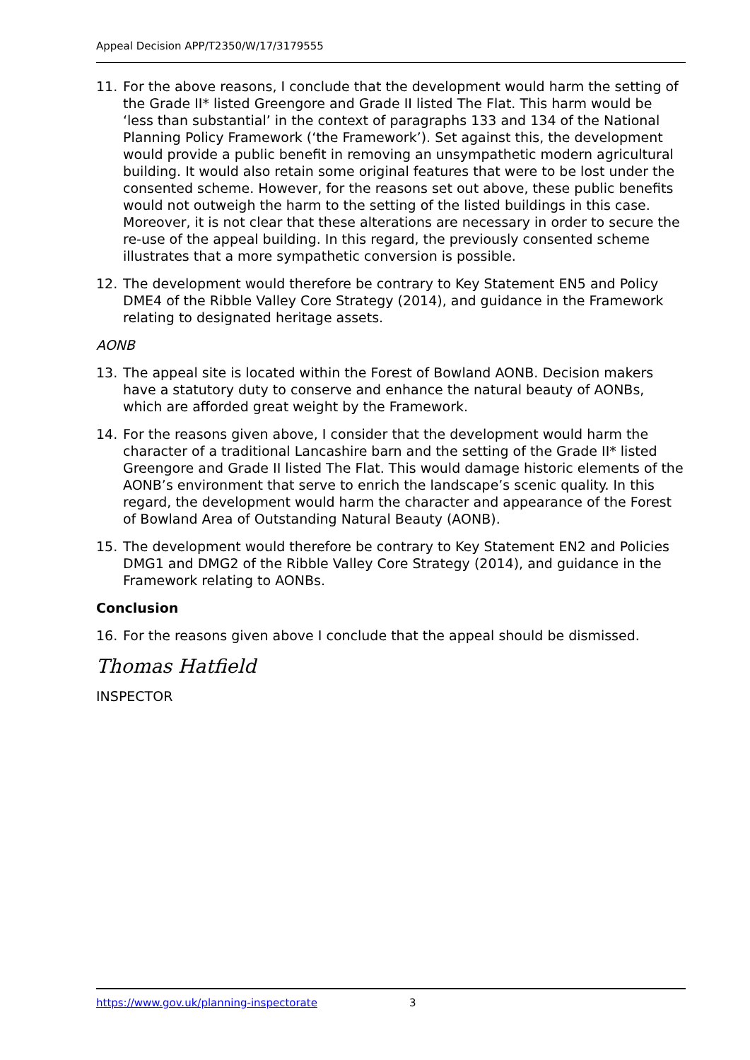Appeal Decision APP/T2350/W/17/3179555
11. For the above reasons, I conclude that the development would harm the setting of the Grade II* listed Greengore and Grade II listed The Flat. This harm would be ‘less than substantial’ in the context of paragraphs 133 and 134 of the National Planning Policy Framework (‘the Framework’). Set against this, the development would provide a public benefit in removing an unsympathetic modern agricultural building. It would also retain some original features that were to be lost under the consented scheme. However, for the reasons set out above, these public benefits would not outweigh the harm to the setting of the listed buildings in this case. Moreover, it is not clear that these alterations are necessary in order to secure the re-use of the appeal building. In this regard, the previously consented scheme illustrates that a more sympathetic conversion is possible.
12. The development would therefore be contrary to Key Statement EN5 and Policy DME4 of the Ribble Valley Core Strategy (2014), and guidance in the Framework relating to designated heritage assets.
AONB
13. The appeal site is located within the Forest of Bowland AONB. Decision makers have a statutory duty to conserve and enhance the natural beauty of AONBs, which are afforded great weight by the Framework.
14. For the reasons given above, I consider that the development would harm the character of a traditional Lancashire barn and the setting of the Grade II* listed Greengore and Grade II listed The Flat. This would damage historic elements of the AONB’s environment that serve to enrich the landscape’s scenic quality. In this regard, the development would harm the character and appearance of the Forest of Bowland Area of Outstanding Natural Beauty (AONB).
15. The development would therefore be contrary to Key Statement EN2 and Policies DMG1 and DMG2 of the Ribble Valley Core Strategy (2014), and guidance in the Framework relating to AONBs.
Conclusion
16. For the reasons given above I conclude that the appeal should be dismissed.
Thomas Hatfield
INSPECTOR
https://www.gov.uk/planning-inspectorate 3